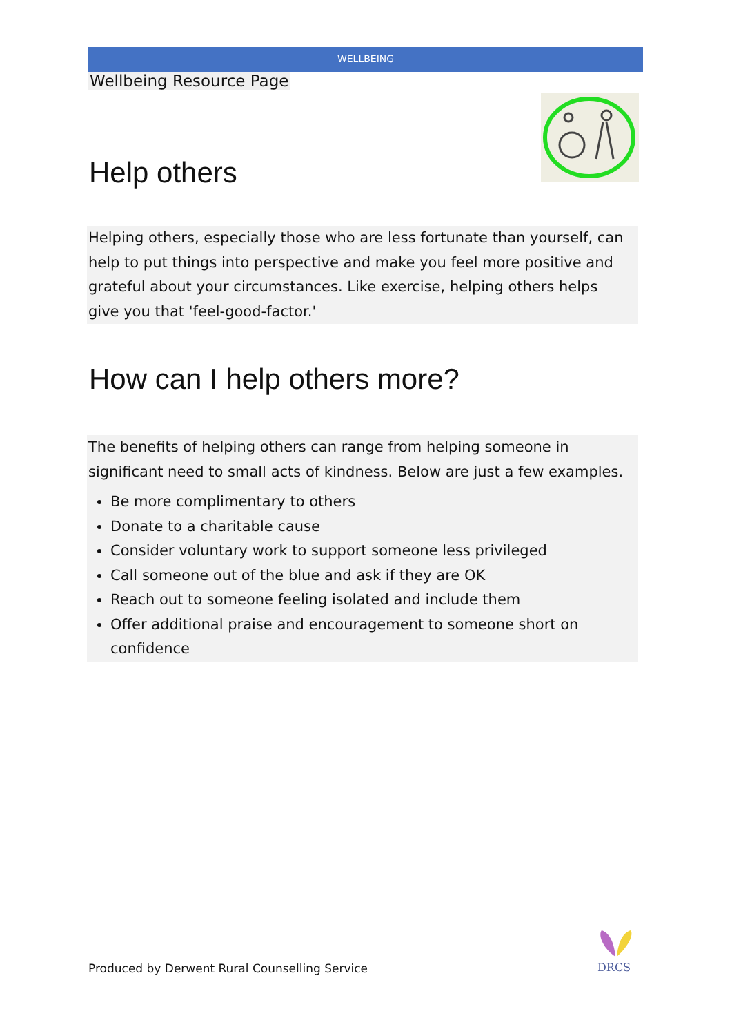WELLBEING
Wellbeing Resource Page
Help others
Helping others, especially those who are less fortunate than yourself, can help to put things into perspective and make you feel more positive and grateful about your circumstances. Like exercise, helping others helps give you that 'feel-good-factor.'
How can I help others more?
The benefits of helping others can range from helping someone in significant need to small acts of kindness. Below are just a few examples.
Be more complimentary to others
Donate to a charitable cause
Consider voluntary work to support someone less privileged
Call someone out of the blue and ask if they are OK
Reach out to someone feeling isolated and include them
Offer additional praise and encouragement to someone short on confidence
Produced by Derwent Rural Counselling Service
DRCS